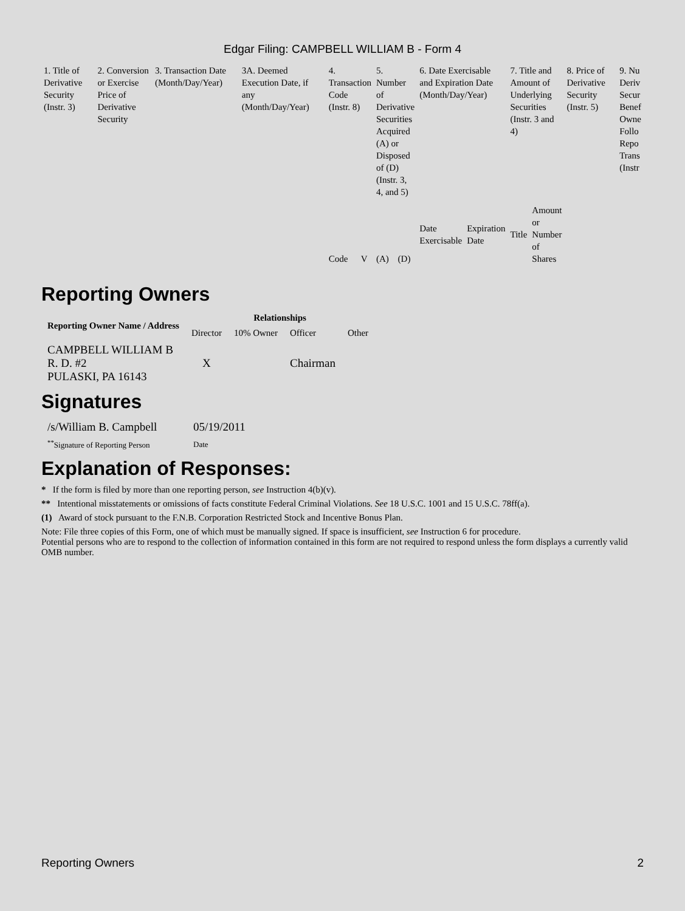Edgar Filing: CAMPBELL WILLIAM B - Form 4
| 1. Title of Derivative Security (Instr. 3) | 2. Conversion or Exercise Price of Derivative Security | 3. Transaction Date (Month/Day/Year) | 3A. Deemed Execution Date, if any (Month/Day/Year) | 4. Transaction Code (Instr. 8) | | 5. Number of Derivative Securities Acquired (A) or Disposed of (D) (Instr. 3, 4, and 5) | | 6. Date Exercisable and Expiration Date (Month/Day/Year) | | 7. Title and Amount of Underlying Securities (Instr. 3 and 4) | | 8. Price of Derivative Security (Instr. 5) | 9. Nu Deriv Secur Benef Owne Follo Repo Trans (Instr |
| | | | | Code | V | (A) | (D) | Date Exercisable | Expiration Date | Title | Amount or Number of Shares | | |
Reporting Owners
| Reporting Owner Name / Address | Relationships | | | |
| --- | --- | --- | --- | --- |
| | Director | 10% Owner | Officer | Other |
| CAMPBELL WILLIAM B R. D. #2 PULASKI, PA 16143 | X | | Chairman | |
Signatures
| /s/William B. Campbell | 05/19/2011 |
| <sup>**</sup> Signature of Reporting Person | Date |
Explanation of Responses:
* If the form is filed by more than one reporting person, see Instruction 4(b)(v).
** Intentional misstatements or omissions of facts constitute Federal Criminal Violations. See 18 U.S.C. 1001 and 15 U.S.C. 78ff(a).
(1) Award of stock pursuant to the F.N.B. Corporation Restricted Stock and Incentive Bonus Plan.
Note: File three copies of this Form, one of which must be manually signed. If space is insufficient, see Instruction 6 for procedure.
Potential persons who are to respond to the collection of information contained in this form are not required to respond unless the form displays a currently valid OMB number.
Reporting Owners 2